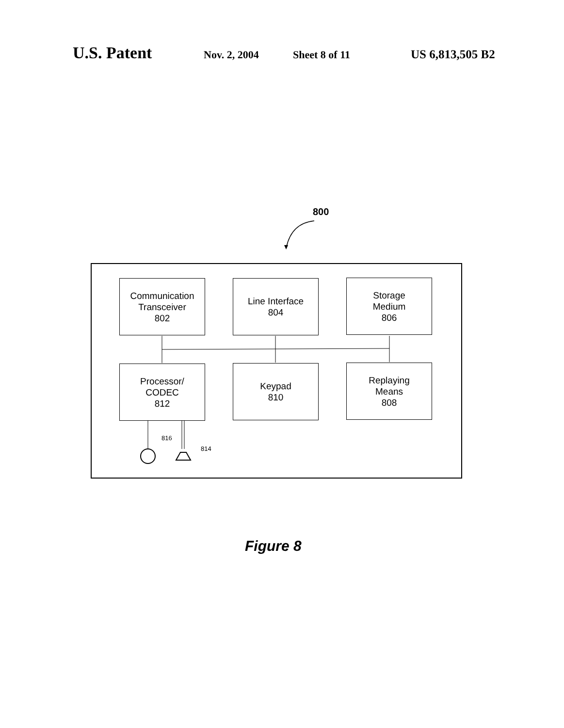U.S. Patent Nov. 2, 2004 Sheet 8 of 11 US 6,813,505 B2
800
Communication
Transceiver
802
Line Interface
804
Storage
Medium
806
Processor/
CODEC
812
Keypad
810
Replaying
Means
808
816
814
Figure 8